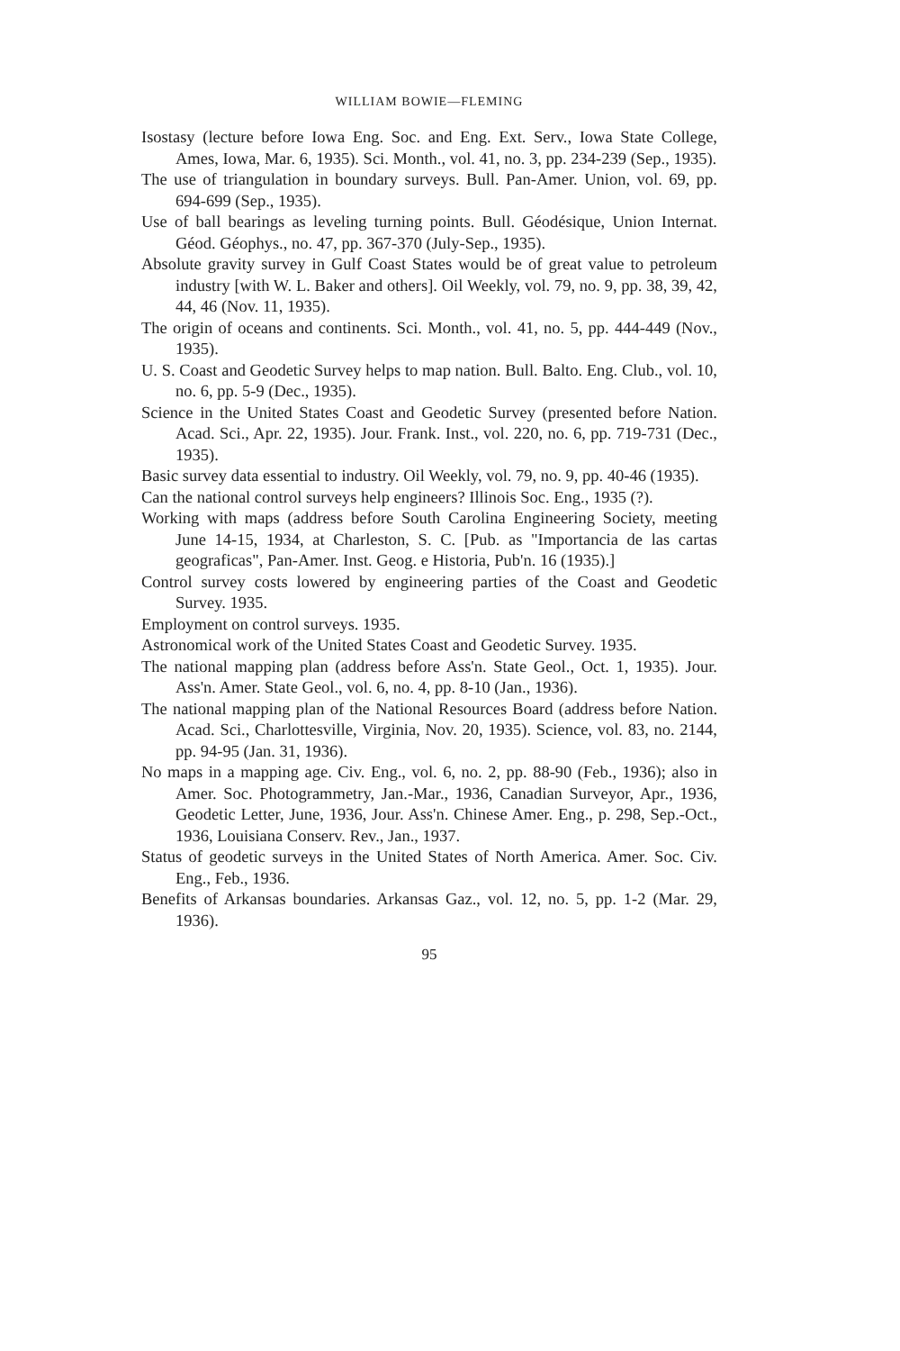WILLIAM BOWIE—FLEMING
Isostasy (lecture before Iowa Eng. Soc. and Eng. Ext. Serv., Iowa State College, Ames, Iowa, Mar. 6, 1935). Sci. Month., vol. 41, no. 3, pp. 234-239 (Sep., 1935).
The use of triangulation in boundary surveys. Bull. Pan-Amer. Union, vol. 69, pp. 694-699 (Sep., 1935).
Use of ball bearings as leveling turning points. Bull. Géodésique, Union Internat. Géod. Géophys., no. 47, pp. 367-370 (July-Sep., 1935).
Absolute gravity survey in Gulf Coast States would be of great value to petroleum industry [with W. L. Baker and others]. Oil Weekly, vol. 79, no. 9, pp. 38, 39, 42, 44, 46 (Nov. 11, 1935).
The origin of oceans and continents. Sci. Month., vol. 41, no. 5, pp. 444-449 (Nov., 1935).
U. S. Coast and Geodetic Survey helps to map nation. Bull. Balto. Eng. Club., vol. 10, no. 6, pp. 5-9 (Dec., 1935).
Science in the United States Coast and Geodetic Survey (presented before Nation. Acad. Sci., Apr. 22, 1935). Jour. Frank. Inst., vol. 220, no. 6, pp. 719-731 (Dec., 1935).
Basic survey data essential to industry. Oil Weekly, vol. 79, no. 9, pp. 40-46 (1935).
Can the national control surveys help engineers? Illinois Soc. Eng., 1935 (?).
Working with maps (address before South Carolina Engineering Society, meeting June 14-15, 1934, at Charleston, S. C. [Pub. as "Importancia de las cartas geograficas", Pan-Amer. Inst. Geog. e Historia, Pub'n. 16 (1935).]
Control survey costs lowered by engineering parties of the Coast and Geodetic Survey. 1935.
Employment on control surveys. 1935.
Astronomical work of the United States Coast and Geodetic Survey. 1935.
The national mapping plan (address before Ass'n. State Geol., Oct. 1, 1935). Jour. Ass'n. Amer. State Geol., vol. 6, no. 4, pp. 8-10 (Jan., 1936).
The national mapping plan of the National Resources Board (address before Nation. Acad. Sci., Charlottesville, Virginia, Nov. 20, 1935). Science, vol. 83, no. 2144, pp. 94-95 (Jan. 31, 1936).
No maps in a mapping age. Civ. Eng., vol. 6, no. 2, pp. 88-90 (Feb., 1936); also in Amer. Soc. Photogrammetry, Jan.-Mar., 1936, Canadian Surveyor, Apr., 1936, Geodetic Letter, June, 1936, Jour. Ass'n. Chinese Amer. Eng., p. 298, Sep.-Oct., 1936, Louisiana Conserv. Rev., Jan., 1937.
Status of geodetic surveys in the United States of North America. Amer. Soc. Civ. Eng., Feb., 1936.
Benefits of Arkansas boundaries. Arkansas Gaz., vol. 12, no. 5, pp. 1-2 (Mar. 29, 1936).
95